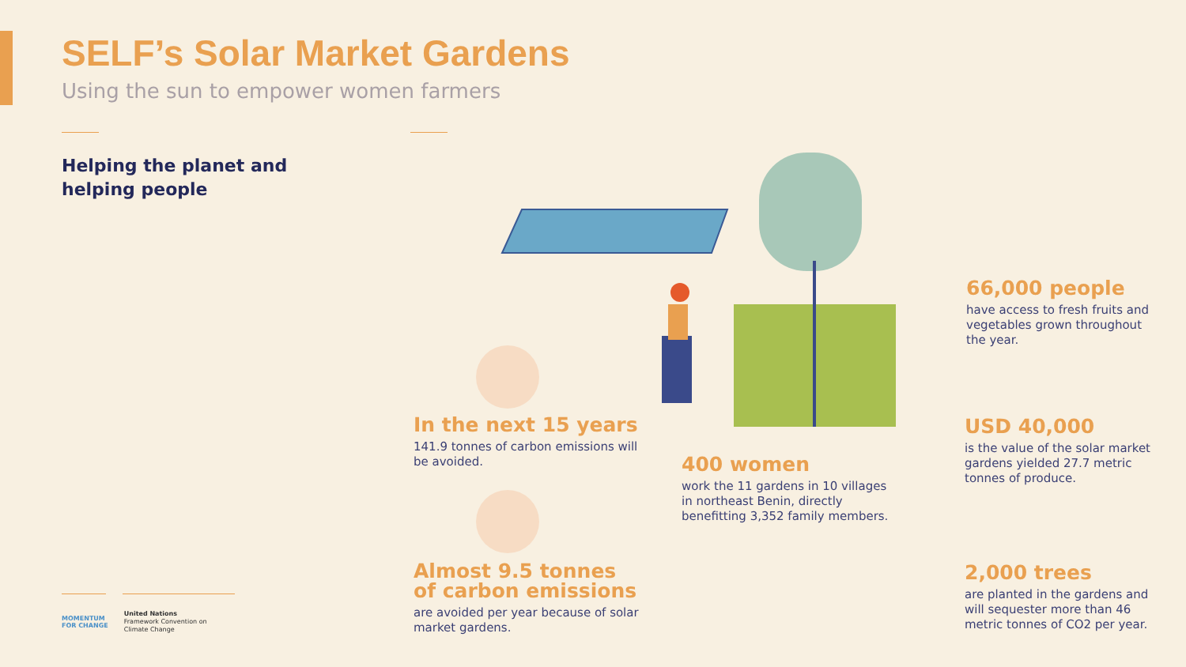SELF’s Solar Market Gardens
Using the sun to empower women farmers
Helping the planet and
helping people
In the next 15 years
141.9 tonnes of carbon emissions will be avoided.
Almost 9.5 tonnes of carbon emissions
are avoided per year because of solar market gardens.
400 women
work the 11 gardens in 10 villages in northeast Benin, directly benefitting 3,352 family members.
66,000 people
have access to fresh fruits and vegetables grown throughout the year.
USD 40,000
is the value of the solar market gardens yielded 27.7 metric tonnes of produce.
2,000 trees
are planted in the gardens and will sequester more than 46 metric tonnes of CO2 per year.
MOMENTUM
FOR CHANGE
United Nations
Framework Convention on
Climate Change